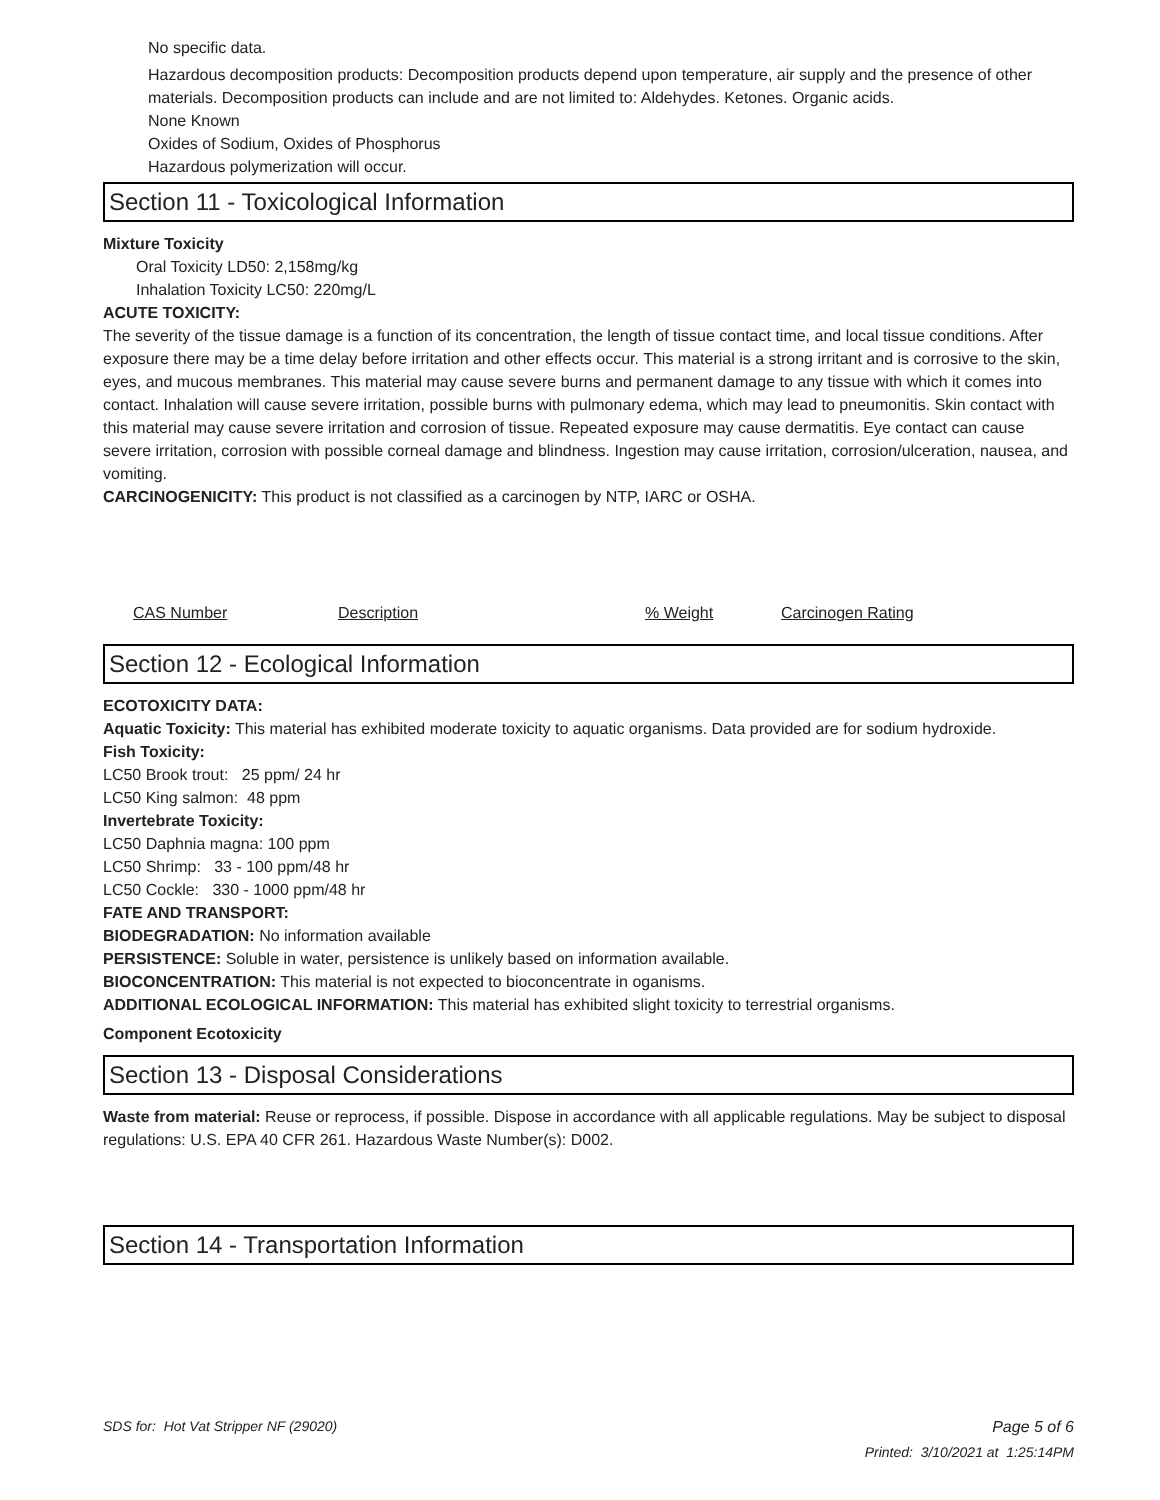No specific data.
Hazardous decomposition products: Decomposition products depend upon temperature, air supply and the presence of other materials. Decomposition products can include and are not limited to: Aldehydes. Ketones. Organic acids.
None Known
Oxides of Sodium, Oxides of Phosphorus
Hazardous polymerization will occur.
Section 11 - Toxicological Information
Mixture Toxicity
Oral Toxicity LD50: 2,158mg/kg
Inhalation Toxicity LC50: 220mg/L
ACUTE TOXICITY:
The severity of the tissue damage is a function of its concentration, the length of tissue contact time, and local tissue conditions. After exposure there may be a time delay before irritation and other effects occur. This material is a strong irritant and is corrosive to the skin, eyes, and mucous membranes. This material may cause severe burns and permanent damage to any tissue with which it comes into contact. Inhalation will cause severe irritation, possible burns with pulmonary edema, which may lead to pneumonitis. Skin contact with this material may cause severe irritation and corrosion of tissue. Repeated exposure may cause dermatitis. Eye contact can cause severe irritation, corrosion with possible corneal damage and blindness. Ingestion may cause irritation, corrosion/ulceration, nausea, and vomiting.
CARCINOGENICITY: This product is not classified as a carcinogen by NTP, IARC or OSHA.
| CAS Number | Description | % Weight | Carcinogen Rating |
Section 12 - Ecological Information
ECOTOXICITY DATA:
Aquatic Toxicity: This material has exhibited moderate toxicity to aquatic organisms. Data provided are for sodium hydroxide.
Fish Toxicity:
LC50 Brook trout: 25 ppm/ 24 hr
LC50 King salmon: 48 ppm
Invertebrate Toxicity:
LC50 Daphnia magna: 100 ppm
LC50 Shrimp: 33 - 100 ppm/48 hr
LC50 Cockle: 330 - 1000 ppm/48 hr
FATE AND TRANSPORT:
BIODEGRADATION: No information available
PERSISTENCE: Soluble in water, persistence is unlikely based on information available.
BIOCONCENTRATION: This material is not expected to bioconcentrate in oganisms.
ADDITIONAL ECOLOGICAL INFORMATION: This material has exhibited slight toxicity to terrestrial organisms.
Component Ecotoxicity
Section 13 - Disposal Considerations
Waste from material: Reuse or reprocess, if possible. Dispose in accordance with all applicable regulations. May be subject to disposal regulations: U.S. EPA 40 CFR 261. Hazardous Waste Number(s): D002.
Section 14 - Transportation Information
SDS for: Hot Vat Stripper NF (29020) Page 5 of 6
Printed: 3/10/2021 at 1:25:14PM